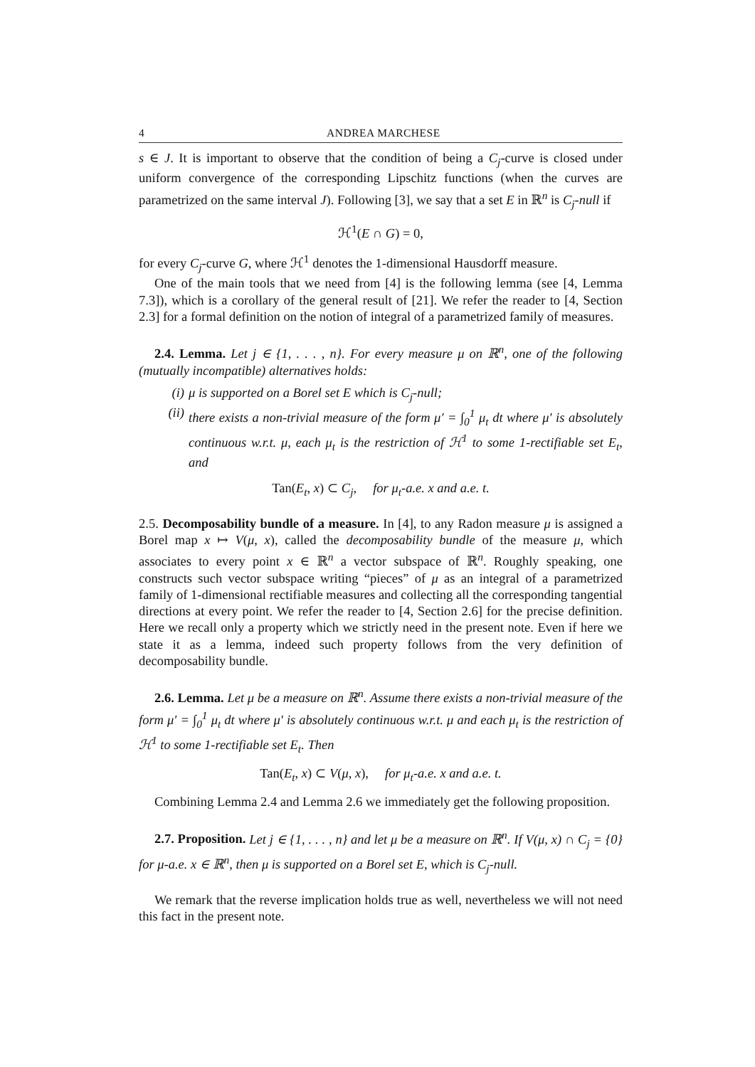4 ANDREA MARCHESE
s ∈ J. It is important to observe that the condition of being a C<sub>j</sub>-curve is closed under uniform convergence of the corresponding Lipschitz functions (when the curves are parametrized on the same interval J). Following [3], we say that a set E in ℝ<sup>n</sup> is C<sub>j</sub>-null if
ℋ<sup>1</sup>(E ∩ G) = 0,
for every C<sub>j</sub>-curve G, where ℋ<sup>1</sup> denotes the 1-dimensional Hausdorff measure.
One of the main tools that we need from [4] is the following lemma (see [4, Lemma 7.3]), which is a corollary of the general result of [21]. We refer the reader to [4, Section 2.3] for a formal definition on the notion of integral of a parametrized family of measures.
2.4. Lemma. Let j ∈ {1, . . . , n}. For every measure μ on ℝ<sup>n</sup>, one of the following (mutually incompatible) alternatives holds:
(i) μ is supported on a Borel set E which is C<sub>j</sub>-null;
(ii) there exists a non-trivial measure of the form μ′ = ∫<sub>0</sub><sup>1</sup> μ<sub>t</sub> dt where μ′ is absolutely continuous w.r.t. μ, each μ<sub>t</sub> is the restriction of ℋ<sup>1</sup> to some 1-rectifiable set E<sub>t</sub>, and
Tan(E<sub>t</sub>, x) ⊂ C<sub>j</sub>, for μ<sub>t</sub>-a.e. x and a.e. t.
2.5. Decomposability bundle of a measure. In [4], to any Radon measure μ is assigned a Borel map x ↦ V(μ, x), called the decomposability bundle of the measure μ, which associates to every point x ∈ ℝ<sup>n</sup> a vector subspace of ℝ<sup>n</sup>. Roughly speaking, one constructs such vector subspace writing “pieces” of μ as an integral of a parametrized family of 1-dimensional rectifiable measures and collecting all the corresponding tangential directions at every point. We refer the reader to [4, Section 2.6] for the precise definition. Here we recall only a property which we strictly need in the present note. Even if here we state it as a lemma, indeed such property follows from the very definition of decomposability bundle.
2.6. Lemma. Let μ be a measure on ℝ<sup>n</sup>. Assume there exists a non-trivial measure of the form μ′ = ∫<sub>0</sub><sup>1</sup> μ<sub>t</sub> dt where μ′ is absolutely continuous w.r.t. μ and each μ<sub>t</sub> is the restriction of ℋ<sup>1</sup> to some 1-rectifiable set E<sub>t</sub>. Then
Tan(E<sub>t</sub>, x) ⊂ V(μ, x), for μ<sub>t</sub>-a.e. x and a.e. t.
Combining Lemma 2.4 and Lemma 2.6 we immediately get the following proposition.
2.7. Proposition. Let j ∈ {1, . . . , n} and let μ be a measure on ℝ<sup>n</sup>. If V(μ, x) ∩ C<sub>j</sub> = {0} for μ-a.e. x ∈ ℝ<sup>n</sup>, then μ is supported on a Borel set E, which is C<sub>j</sub>-null.
We remark that the reverse implication holds true as well, nevertheless we will not need this fact in the present note.